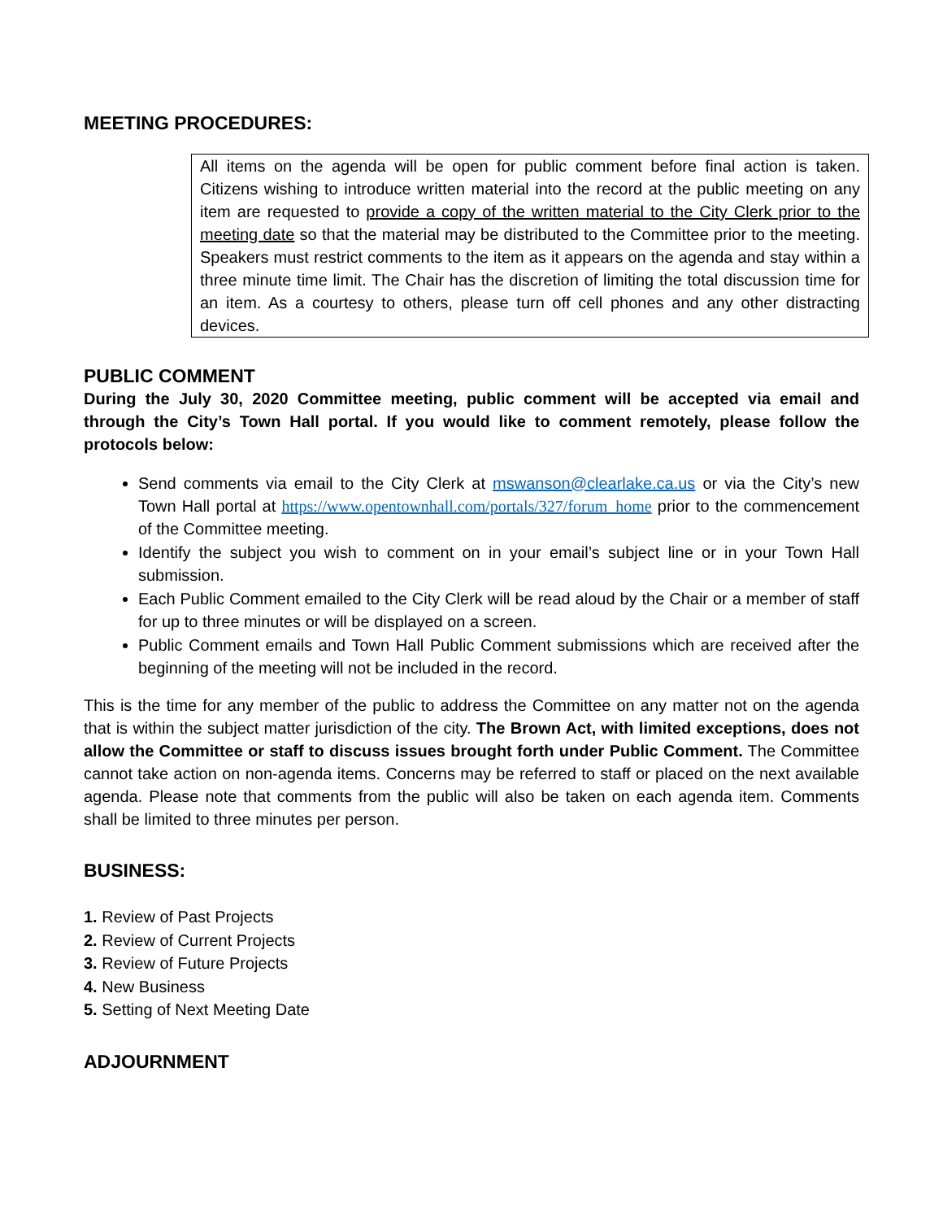MEETING PROCEDURES:
All items on the agenda will be open for public comment before final action is taken. Citizens wishing to introduce written material into the record at the public meeting on any item are requested to provide a copy of the written material to the City Clerk prior to the meeting date so that the material may be distributed to the Committee prior to the meeting. Speakers must restrict comments to the item as it appears on the agenda and stay within a three minute time limit. The Chair has the discretion of limiting the total discussion time for an item. As a courtesy to others, please turn off cell phones and any other distracting devices.
PUBLIC COMMENT
During the July 30, 2020 Committee meeting, public comment will be accepted via email and through the City’s Town Hall portal. If you would like to comment remotely, please follow the protocols below:
Send comments via email to the City Clerk at mswanson@clearlake.ca.us or via the City’s new Town Hall portal at https://www.opentownhall.com/portals/327/forum_home prior to the commencement of the Committee meeting.
Identify the subject you wish to comment on in your email’s subject line or in your Town Hall submission.
Each Public Comment emailed to the City Clerk will be read aloud by the Chair or a member of staff for up to three minutes or will be displayed on a screen.
Public Comment emails and Town Hall Public Comment submissions which are received after the beginning of the meeting will not be included in the record.
This is the time for any member of the public to address the Committee on any matter not on the agenda that is within the subject matter jurisdiction of the city. The Brown Act, with limited exceptions, does not allow the Committee or staff to discuss issues brought forth under Public Comment. The Committee cannot take action on non-agenda items. Concerns may be referred to staff or placed on the next available agenda. Please note that comments from the public will also be taken on each agenda item. Comments shall be limited to three minutes per person.
BUSINESS:
1. Review of Past Projects
2. Review of Current Projects
3. Review of Future Projects
4. New Business
5. Setting of Next Meeting Date
ADJOURNMENT